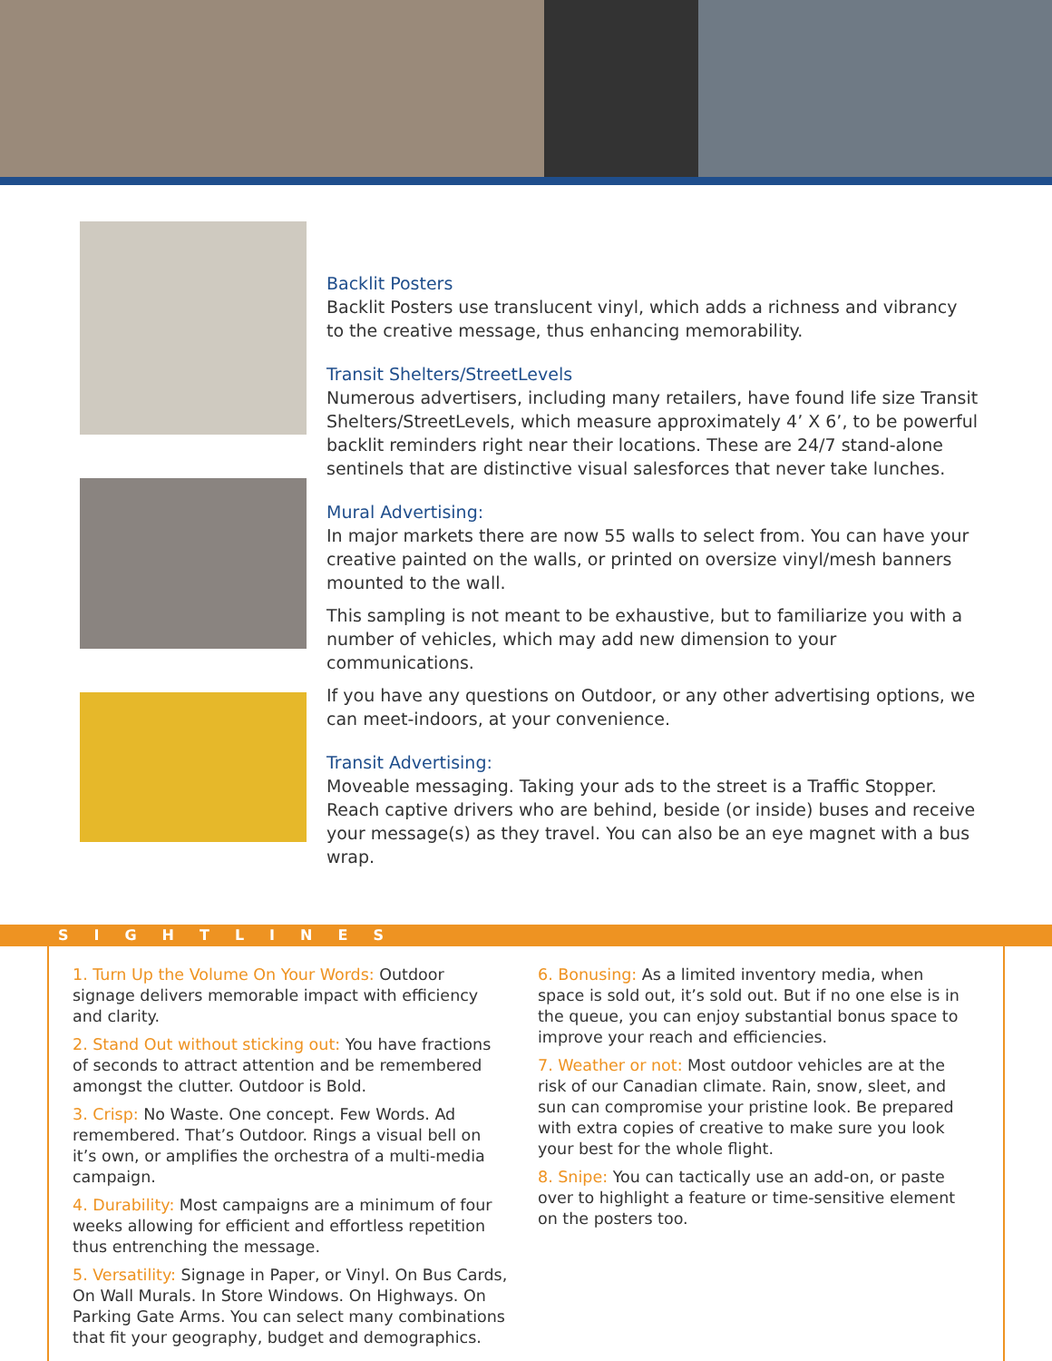Backlit Posters
Backlit Posters use translucent vinyl, which adds a richness and vibrancy to the creative message, thus enhancing memorability.
Transit Shelters/StreetLevels
Numerous advertisers, including many retailers, have found life size Transit Shelters/StreetLevels, which measure approximately 4’ X 6’, to be powerful backlit reminders right near their locations. These are 24/7 stand-alone sentinels that are distinctive visual salesforces that never take lunches.
Mural Advertising:
In major markets there are now 55 walls to select from. You can have your creative painted on the walls, or printed on oversize vinyl/mesh banners mounted to the wall.
This sampling is not meant to be exhaustive, but to familiarize you with a number of vehicles, which may add new dimension to your communications.
If you have any questions on Outdoor, or any other advertising options, we can meet-indoors, at your convenience.
Transit Advertising:
Moveable messaging. Taking your ads to the street is a Traffic Stopper. Reach captive drivers who are behind, beside (or inside) buses and receive your message(s) as they travel. You can also be an eye magnet with a bus wrap.
SIGHTLINES
1. Turn Up the Volume On Your Words: Outdoor signage delivers memorable impact with efficiency and clarity.
2. Stand Out without sticking out: You have fractions of seconds to attract attention and be remembered amongst the clutter. Outdoor is Bold.
3. Crisp: No Waste. One concept. Few Words. Ad remembered. That’s Outdoor. Rings a visual bell on it’s own, or amplifies the orchestra of a multi-media campaign.
4. Durability: Most campaigns are a minimum of four weeks allowing for efficient and effortless repetition thus entrenching the message.
5. Versatility: Signage in Paper, or Vinyl. On Bus Cards, On Wall Murals. In Store Windows. On Highways. On Parking Gate Arms. You can select many combinations that fit your geography, budget and demographics.
6. Bonusing: As a limited inventory media, when space is sold out, it’s sold out. But if no one else is in the queue, you can enjoy substantial bonus space to improve your reach and efficiencies.
7. Weather or not: Most outdoor vehicles are at the risk of our Canadian climate. Rain, snow, sleet, and sun can compromise your pristine look. Be prepared with extra copies of creative to make sure you look your best for the whole flight.
8. Snipe: You can tactically use an add-on, or paste over to highlight a feature or time-sensitive element on the posters too.